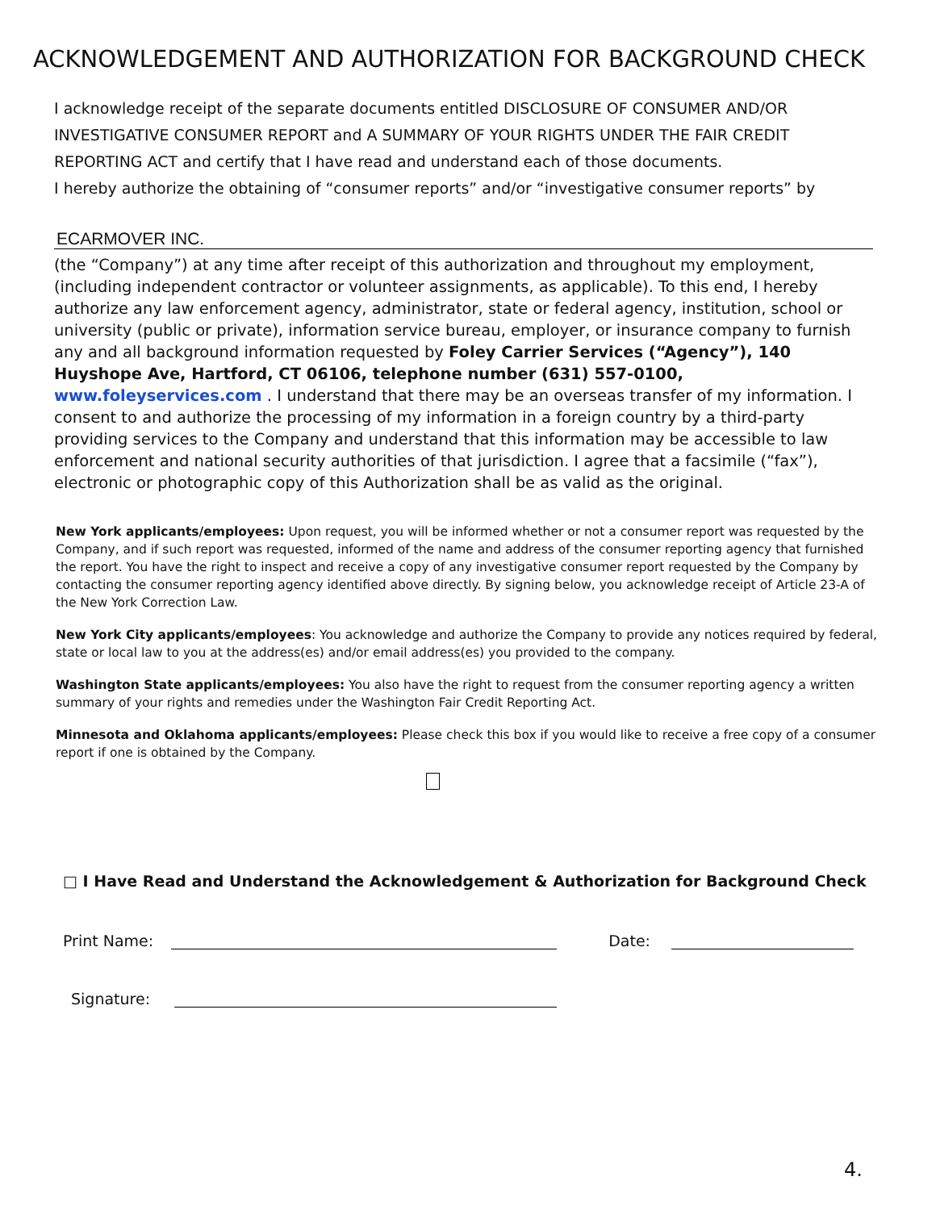ACKNOWLEDGEMENT AND AUTHORIZATION FOR BACKGROUND CHECK
I acknowledge receipt of the separate documents entitled DISCLOSURE OF CONSUMER AND/OR INVESTIGATIVE CONSUMER REPORT and A SUMMARY OF YOUR RIGHTS UNDER THE FAIR CREDIT REPORTING ACT and certify that I have read and understand each of those documents.
I hereby authorize the obtaining of “consumer reports” and/or “investigative consumer reports” by
ECARMOVER INC.
(the “Company”) at any time after receipt of this authorization and throughout my employment, (including independent contractor or volunteer assignments, as applicable). To this end, I hereby authorize any law enforcement agency, administrator, state or federal agency, institution, school or university (public or private), information service bureau, employer, or insurance company to furnish any and all background information requested by Foley Carrier Services (“Agency”), 140 Huyshope Ave, Hartford, CT 06106, telephone number (631) 557-0100, www.foleyservices.com . I understand that there may be an overseas transfer of my information. I consent to and authorize the processing of my information in a foreign country by a third-party providing services to the Company and understand that this information may be accessible to law enforcement and national security authorities of that jurisdiction. I agree that a facsimile (“fax”), electronic or photographic copy of this Authorization shall be as valid as the original.
New York applicants/employees: Upon request, you will be informed whether or not a consumer report was requested by the Company, and if such report was requested, informed of the name and address of the consumer reporting agency that furnished the report. You have the right to inspect and receive a copy of any investigative consumer report requested by the Company by contacting the consumer reporting agency identified above directly. By signing below, you acknowledge receipt of Article 23-A of the New York Correction Law.
New York City applicants/employees: You acknowledge and authorize the Company to provide any notices required by federal, state or local law to you at the address(es) and/or email address(es) you provided to the company.
Washington State applicants/employees: You also have the right to request from the consumer reporting agency a written summary of your rights and remedies under the Washington Fair Credit Reporting Act.
Minnesota and Oklahoma applicants/employees: Please check this box if you would like to receive a free copy of a consumer report if one is obtained by the Company.
□ I Have Read and Understand the Acknowledgement & Authorization for Background Check
Print Name: Date:
Signature:
4.